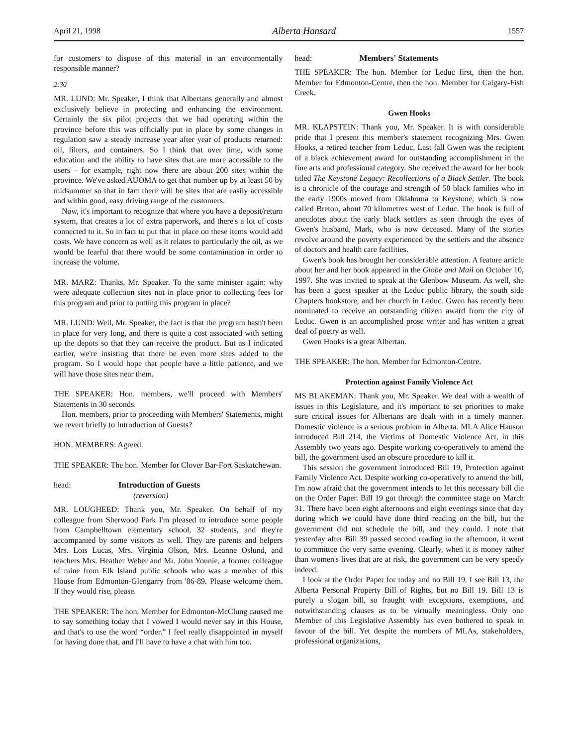April 21, 1998 Alberta Hansard 1557
for customers to dispose of this material in an environmentally responsible manner?
2:30
MR. LUND: Mr. Speaker, I think that Albertans generally and almost exclusively believe in protecting and enhancing the environment. Certainly the six pilot projects that we had operating within the province before this was officially put in place by some changes in regulation saw a steady increase year after year of products returned: oil, filters, and containers. So I think that over time, with some education and the ability to have sites that are more accessible to the users – for example, right now there are about 200 sites within the province. We've asked AUOMA to get that number up by at least 50 by midsummer so that in fact there will be sites that are easily accessible and within good, easy driving range of the customers.
Now, it's important to recognize that where you have a deposit/return system, that creates a lot of extra paperwork, and there's a lot of costs connected to it. So in fact to put that in place on these items would add costs. We have concern as well as it relates to particularly the oil, as we would be fearful that there would be some contamination in order to increase the volume.
MR. MARZ: Thanks, Mr. Speaker. To the same minister again: why were adequate collection sites not in place prior to collecting fees for this program and prior to putting this program in place?
MR. LUND: Well, Mr. Speaker, the fact is that the program hasn't been in place for very long, and there is quite a cost associated with setting up the depots so that they can receive the product. But as I indicated earlier, we're insisting that there be even more sites added to the program. So I would hope that people have a little patience, and we will have those sites near them.
THE SPEAKER: Hon. members, we'll proceed with Members' Statements in 30 seconds.
Hon. members, prior to proceeding with Members' Statements, might we revert briefly to Introduction of Guests?
HON. MEMBERS: Agreed.
THE SPEAKER: The hon. Member for Clover Bar-Fort Saskatchewan.
head: Introduction of Guests
(reversion)
MR. LOUGHEED: Thank you, Mr. Speaker. On behalf of my colleague from Sherwood Park I'm pleased to introduce some people from Campbelltown elementary school, 32 students, and they're accompanied by some visitors as well. They are parents and helpers Mrs. Lois Lucas, Mrs. Virginia Olson, Mrs. Leanne Oslund, and teachers Mrs. Heather Weber and Mr. John Younie, a former colleague of mine from Elk Island public schools who was a member of this House from Edmonton-Glengarry from '86-89. Please welcome them. If they would rise, please.
THE SPEAKER: The hon. Member for Edmonton-McClung caused me to say something today that I vowed I would never say in this House, and that's to use the word “order.” I feel really disappointed in myself for having done that, and I'll have to have a chat with him too.
head: Members' Statements
THE SPEAKER: The hon. Member for Leduc first, then the hon. Member for Edmonton-Centre, then the hon. Member for Calgary-Fish Creek.
Gwen Hooks
MR. KLAPSTEIN: Thank you, Mr. Speaker. It is with considerable pride that I present this member's statement recognizing Mrs. Gwen Hooks, a retired teacher from Leduc. Last fall Gwen was the recipient of a black achievement award for outstanding accomplishment in the fine arts and professional category. She received the award for her book titled The Keystone Legacy: Recollections of a Black Settler. The book is a chronicle of the courage and strength of 50 black families who in the early 1900s moved from Oklahoma to Keystone, which is now called Breton, about 70 kilometres west of Leduc. The book is full of anecdotes about the early black settlers as seen through the eyes of Gwen's husband, Mark, who is now deceased. Many of the stories revolve around the poverty experienced by the settlers and the absence of doctors and health care facilities.
Gwen's book has brought her considerable attention. A feature article about her and her book appeared in the Globe and Mail on October 10, 1997. She was invited to speak at the Glenbow Museum. As well, she has been a guest speaker at the Leduc public library, the south side Chapters bookstore, and her church in Leduc. Gwen has recently been nominated to receive an outstanding citizen award from the city of Leduc. Gwen is an accomplished prose writer and has written a great deal of poetry as well.
Gwen Hooks is a great Albertan.
THE SPEAKER: The hon. Member for Edmonton-Centre.
Protection against Family Violence Act
MS BLAKEMAN: Thank you, Mr. Speaker. We deal with a wealth of issues in this Legislature, and it's important to set priorities to make sure critical issues for Albertans are dealt with in a timely manner. Domestic violence is a serious problem in Alberta. MLA Alice Hanson introduced Bill 214, the Victims of Domestic Violence Act, in this Assembly two years ago. Despite working co-operatively to amend the bill, the government used an obscure procedure to kill it.
This session the government introduced Bill 19, Protection against Family Violence Act. Despite working co-operatively to amend the bill, I'm now afraid that the government intends to let this necessary bill die on the Order Paper. Bill 19 got through the committee stage on March 31. There have been eight afternoons and eight evenings since that day during which we could have done third reading on the bill, but the government did not schedule the bill, and they could. I note that yesterday after Bill 39 passed second reading in the afternoon, it went to committee the very same evening. Clearly, when it is money rather than women's lives that are at risk, the government can be very speedy indeed.
I look at the Order Paper for today and no Bill 19. I see Bill 13, the Alberta Personal Property Bill of Rights, but no Bill 19. Bill 13 is purely a slogan bill, so fraught with exceptions, exemptions, and notwithstanding clauses as to be virtually meaningless. Only one Member of this Legislative Assembly has even bothered to speak in favour of the bill. Yet despite the numbers of MLAs, stakeholders, professional organizations,